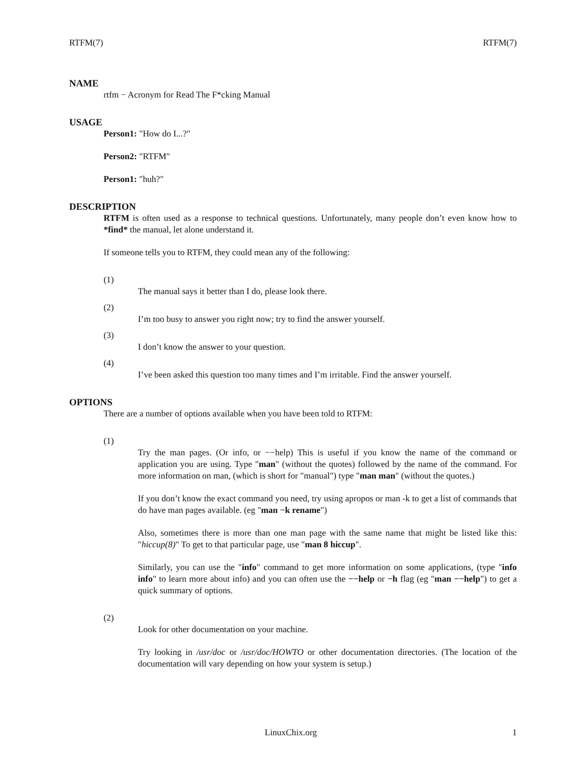RTFM(7) RTFM(7)
NAME
rtfm − Acronym for Read The F*cking Manual
USAGE
Person1: "How do I...?"
Person2: "RTFM"
Person1: "huh?"
DESCRIPTION
RTFM is often used as a response to technical questions. Unfortunately, many people don’t even know how to *find* the manual, let alone understand it.
If someone tells you to RTFM, they could mean any of the following:
(1)
The manual says it better than I do, please look there.
(2)
I’m too busy to answer you right now; try to find the answer yourself.
(3)
I don’t know the answer to your question.
(4)
I’ve been asked this question too many times and I’m irritable. Find the answer yourself.
OPTIONS
There are a number of options available when you have been told to RTFM:
(1)
Try the man pages. (Or info, or −−help) This is useful if you know the name of the command or application you are using. Type "man" (without the quotes) followed by the name of the command. For more information on man, (which is short for "manual") type "man man" (without the quotes.)
If you don’t know the exact command you need, try using apropos or man -k to get a list of commands that do have man pages available. (eg "man −k rename")
Also, sometimes there is more than one man page with the same name that might be listed like this: "hiccup(8)" To get to that particular page, use "man 8 hiccup".
Similarly, you can use the "info" command to get more information on some applications, (type "info info" to learn more about info) and you can often use the −−help or −h flag (eg "man −−help") to get a quick summary of options.
(2)
Look for other documentation on your machine.
Try looking in /usr/doc or /usr/doc/HOWTO or other documentation directories. (The location of the documentation will vary depending on how your system is setup.)
LinuxChix.org 1